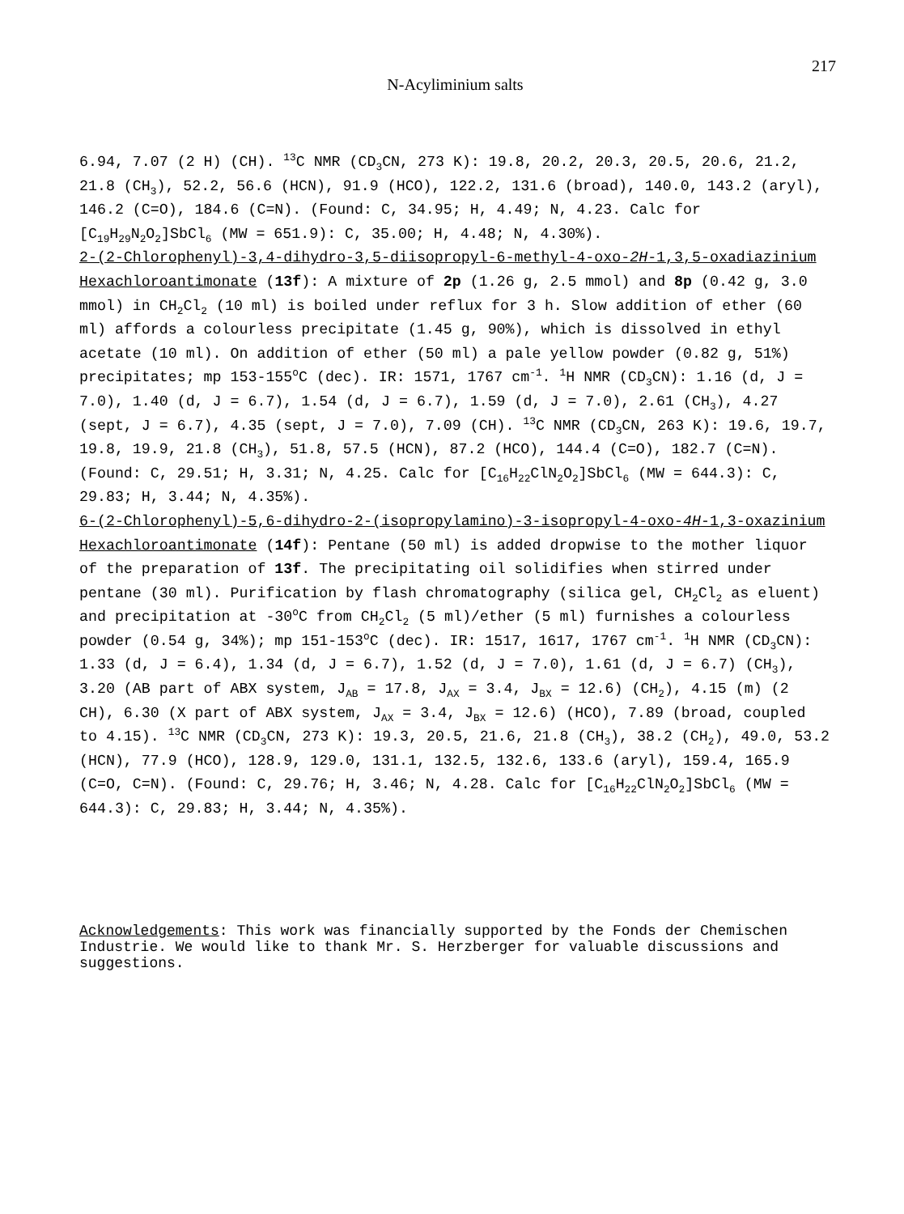217
N-Acyliminium salts
6.94, 7.07 (2 H) (CH). <sup>13</sup>C NMR (CD<sub>3</sub>CN, 273 K): 19.8, 20.2, 20.3, 20.5, 20.6, 21.2, 21.8 (CH<sub>3</sub>), 52.2, 56.6 (HCN), 91.9 (HCO), 122.2, 131.6 (broad), 140.0, 143.2 (aryl), 146.2 (C=O), 184.6 (C=N). (Found: C, 34.95; H, 4.49; N, 4.23. Calc for [C<sub>19</sub>H<sub>29</sub>N<sub>2</sub>O<sub>2</sub>]SbCl<sub>6</sub> (MW = 651.9): C, 35.00; H, 4.48; N, 4.30%).
2-(2-Chlorophenyl)-3,4-dihydro-3,5-diisopropyl-6-methyl-4-oxo-2H-1,3,5-oxadiazinium Hexachloroantimonate (13f): A mixture of 2p (1.26 g, 2.5 mmol) and 8p (0.42 g, 3.0 mmol) in CH<sub>2</sub>Cl<sub>2</sub> (10 ml) is boiled under reflux for 3 h. Slow addition of ether (60 ml) affords a colourless precipitate (1.45 g, 90%), which is dissolved in ethyl acetate (10 ml). On addition of ether (50 ml) a pale yellow powder (0.82 g, 51%) precipitates; mp 153-155<sup>o</sup>C (dec). IR: 1571, 1767 cm<sup>-1</sup>. <sup>1</sup>H NMR (CD<sub>3</sub>CN): 1.16 (d, J = 7.0), 1.40 (d, J = 6.7), 1.54 (d, J = 6.7), 1.59 (d, J = 7.0), 2.61 (CH<sub>3</sub>), 4.27 (sept, J = 6.7), 4.35 (sept, J = 7.0), 7.09 (CH). <sup>13</sup>C NMR (CD<sub>3</sub>CN, 263 K): 19.6, 19.7, 19.8, 19.9, 21.8 (CH<sub>3</sub>), 51.8, 57.5 (HCN), 87.2 (HCO), 144.4 (C=O), 182.7 (C=N). (Found: C, 29.51; H, 3.31; N, 4.25. Calc for [C<sub>16</sub>H<sub>22</sub>ClN<sub>2</sub>O<sub>2</sub>]SbCl<sub>6</sub> (MW = 644.3): C, 29.83; H, 3.44; N, 4.35%).
6-(2-Chlorophenyl)-5,6-dihydro-2-(isopropylamino)-3-isopropyl-4-oxo-4H-1,3-oxazinium Hexachloroantimonate (14f): Pentane (50 ml) is added dropwise to the mother liquor of the preparation of 13f. The precipitating oil solidifies when stirred under pentane (30 ml). Purification by flash chromatography (silica gel, CH<sub>2</sub>Cl<sub>2</sub> as eluent) and precipitation at -30<sup>o</sup>C from CH<sub>2</sub>Cl<sub>2</sub> (5 ml)/ether (5 ml) furnishes a colourless powder (0.54 g, 34%); mp 151-153<sup>o</sup>C (dec). IR: 1517, 1617, 1767 cm<sup>-1</sup>. <sup>1</sup>H NMR (CD<sub>3</sub>CN): 1.33 (d, J = 6.4), 1.34 (d, J = 6.7), 1.52 (d, J = 7.0), 1.61 (d, J = 6.7) (CH<sub>3</sub>), 3.20 (AB part of ABX system, J<sub>AB</sub> = 17.8, J<sub>AX</sub> = 3.4, J<sub>BX</sub> = 12.6) (CH<sub>2</sub>), 4.15 (m) (2 CH), 6.30 (X part of ABX system, J<sub>AX</sub> = 3.4, J<sub>BX</sub> = 12.6) (HCO), 7.89 (broad, coupled to 4.15). <sup>13</sup>C NMR (CD<sub>3</sub>CN, 273 K): 19.3, 20.5, 21.6, 21.8 (CH<sub>3</sub>), 38.2 (CH<sub>2</sub>), 49.0, 53.2 (HCN), 77.9 (HCO), 128.9, 129.0, 131.1, 132.5, 132.6, 133.6 (aryl), 159.4, 165.9 (C=O, C=N). (Found: C, 29.76; H, 3.46; N, 4.28. Calc for [C<sub>16</sub>H<sub>22</sub>ClN<sub>2</sub>O<sub>2</sub>]SbCl<sub>6</sub> (MW = 644.3): C, 29.83; H, 3.44; N, 4.35%).
Acknowledgements: This work was financially supported by the Fonds der Chemischen Industrie. We would like to thank Mr. S. Herzberger for valuable discussions and suggestions.